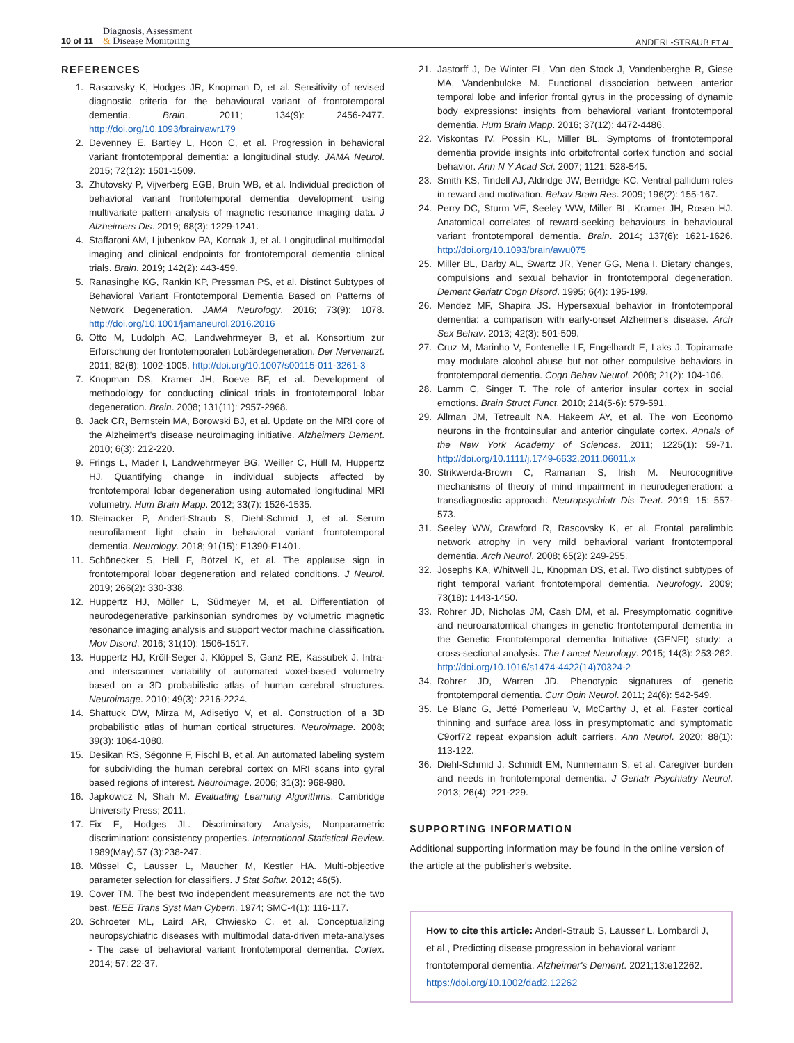10 of 11
Diagnosis, Assessment
& Disease Monitoring
ANDERL-STRAUB ET AL.
REFERENCES
1. Rascovsky K, Hodges JR, Knopman D, et al. Sensitivity of revised diagnostic criteria for the behavioural variant of frontotemporal dementia. Brain. 2011; 134(9): 2456-2477. http://doi.org/10.1093/brain/awr179
2. Devenney E, Bartley L, Hoon C, et al. Progression in behavioral variant frontotemporal dementia: a longitudinal study. JAMA Neurol. 2015; 72(12): 1501-1509.
3. Zhutovsky P, Vijverberg EGB, Bruin WB, et al. Individual prediction of behavioral variant frontotemporal dementia development using multivariate pattern analysis of magnetic resonance imaging data. J Alzheimers Dis. 2019; 68(3): 1229-1241.
4. Staffaroni AM, Ljubenkov PA, Kornak J, et al. Longitudinal multimodal imaging and clinical endpoints for frontotemporal dementia clinical trials. Brain. 2019; 142(2): 443-459.
5. Ranasinghe KG, Rankin KP, Pressman PS, et al. Distinct Subtypes of Behavioral Variant Frontotemporal Dementia Based on Patterns of Network Degeneration. JAMA Neurology. 2016; 73(9): 1078. http://doi.org/10.1001/jamaneurol.2016.2016
6. Otto M, Ludolph AC, Landwehrmeyer B, et al. Konsortium zur Erforschung der frontotemporalen Lobärdegeneration. Der Nervenarzt. 2011; 82(8): 1002-1005. http://doi.org/10.1007/s00115-011-3261-3
7. Knopman DS, Kramer JH, Boeve BF, et al. Development of methodology for conducting clinical trials in frontotemporal lobar degeneration. Brain. 2008; 131(11): 2957-2968.
8. Jack CR, Bernstein MA, Borowski BJ, et al. Update on the MRI core of the Alzheimert's disease neuroimaging initiative. Alzheimers Dement. 2010; 6(3): 212-220.
9. Frings L, Mader I, Landwehrmeyer BG, Weiller C, Hüll M, Huppertz HJ. Quantifying change in individual subjects affected by frontotemporal lobar degeneration using automated longitudinal MRI volumetry. Hum Brain Mapp. 2012; 33(7): 1526-1535.
10. Steinacker P, Anderl-Straub S, Diehl-Schmid J, et al. Serum neurofilament light chain in behavioral variant frontotemporal dementia. Neurology. 2018; 91(15): E1390-E1401.
11. Schönecker S, Hell F, Bötzel K, et al. The applause sign in frontotemporal lobar degeneration and related conditions. J Neurol. 2019; 266(2): 330-338.
12. Huppertz HJ, Möller L, Südmeyer M, et al. Differentiation of neurodegenerative parkinsonian syndromes by volumetric magnetic resonance imaging analysis and support vector machine classification. Mov Disord. 2016; 31(10): 1506-1517.
13. Huppertz HJ, Kröll-Seger J, Klöppel S, Ganz RE, Kassubek J. Intra- and interscanner variability of automated voxel-based volumetry based on a 3D probabilistic atlas of human cerebral structures. Neuroimage. 2010; 49(3): 2216-2224.
14. Shattuck DW, Mirza M, Adisetiyo V, et al. Construction of a 3D probabilistic atlas of human cortical structures. Neuroimage. 2008; 39(3): 1064-1080.
15. Desikan RS, Ségonne F, Fischl B, et al. An automated labeling system for subdividing the human cerebral cortex on MRI scans into gyral based regions of interest. Neuroimage. 2006; 31(3): 968-980.
16. Japkowicz N, Shah M. Evaluating Learning Algorithms. Cambridge University Press; 2011.
17. Fix E, Hodges JL. Discriminatory Analysis, Nonparametric discrimination: consistency properties. International Statistical Review. 1989(May).57 (3):238-247.
18. Müssel C, Lausser L, Maucher M, Kestler HA. Multi-objective parameter selection for classifiers. J Stat Softw. 2012; 46(5).
19. Cover TM. The best two independent measurements are not the two best. IEEE Trans Syst Man Cybern. 1974; SMC-4(1): 116-117.
20. Schroeter ML, Laird AR, Chwiesko C, et al. Conceptualizing neuropsychiatric diseases with multimodal data-driven meta-analyses - The case of behavioral variant frontotemporal dementia. Cortex. 2014; 57: 22-37.
21. Jastorff J, De Winter FL, Van den Stock J, Vandenberghe R, Giese MA, Vandenbulcke M. Functional dissociation between anterior temporal lobe and inferior frontal gyrus in the processing of dynamic body expressions: insights from behavioral variant frontotemporal dementia. Hum Brain Mapp. 2016; 37(12): 4472-4486.
22. Viskontas IV, Possin KL, Miller BL. Symptoms of frontotemporal dementia provide insights into orbitofrontal cortex function and social behavior. Ann N Y Acad Sci. 2007; 1121: 528-545.
23. Smith KS, Tindell AJ, Aldridge JW, Berridge KC. Ventral pallidum roles in reward and motivation. Behav Brain Res. 2009; 196(2): 155-167.
24. Perry DC, Sturm VE, Seeley WW, Miller BL, Kramer JH, Rosen HJ. Anatomical correlates of reward-seeking behaviours in behavioural variant frontotemporal dementia. Brain. 2014; 137(6): 1621-1626. http://doi.org/10.1093/brain/awu075
25. Miller BL, Darby AL, Swartz JR, Yener GG, Mena I. Dietary changes, compulsions and sexual behavior in frontotemporal degeneration. Dement Geriatr Cogn Disord. 1995; 6(4): 195-199.
26. Mendez MF, Shapira JS. Hypersexual behavior in frontotemporal dementia: a comparison with early-onset Alzheimer's disease. Arch Sex Behav. 2013; 42(3): 501-509.
27. Cruz M, Marinho V, Fontenelle LF, Engelhardt E, Laks J. Topiramate may modulate alcohol abuse but not other compulsive behaviors in frontotemporal dementia. Cogn Behav Neurol. 2008; 21(2): 104-106.
28. Lamm C, Singer T. The role of anterior insular cortex in social emotions. Brain Struct Funct. 2010; 214(5-6): 579-591.
29. Allman JM, Tetreault NA, Hakeem AY, et al. The von Economo neurons in the frontoinsular and anterior cingulate cortex. Annals of the New York Academy of Sciences. 2011; 1225(1): 59-71. http://doi.org/10.1111/j.1749-6632.2011.06011.x
30. Strikwerda-Brown C, Ramanan S, Irish M. Neurocognitive mechanisms of theory of mind impairment in neurodegeneration: a transdiagnostic approach. Neuropsychiatr Dis Treat. 2019; 15: 557-573.
31. Seeley WW, Crawford R, Rascovsky K, et al. Frontal paralimbic network atrophy in very mild behavioral variant frontotemporal dementia. Arch Neurol. 2008; 65(2): 249-255.
32. Josephs KA, Whitwell JL, Knopman DS, et al. Two distinct subtypes of right temporal variant frontotemporal dementia. Neurology. 2009; 73(18): 1443-1450.
33. Rohrer JD, Nicholas JM, Cash DM, et al. Presymptomatic cognitive and neuroanatomical changes in genetic frontotemporal dementia in the Genetic Frontotemporal dementia Initiative (GENFI) study: a cross-sectional analysis. The Lancet Neurology. 2015; 14(3): 253-262. http://doi.org/10.1016/s1474-4422(14)70324-2
34. Rohrer JD, Warren JD. Phenotypic signatures of genetic frontotemporal dementia. Curr Opin Neurol. 2011; 24(6): 542-549.
35. Le Blanc G, Jetté Pomerleau V, McCarthy J, et al. Faster cortical thinning and surface area loss in presymptomatic and symptomatic C9orf72 repeat expansion adult carriers. Ann Neurol. 2020; 88(1): 113-122.
36. Diehl-Schmid J, Schmidt EM, Nunnemann S, et al. Caregiver burden and needs in frontotemporal dementia. J Geriatr Psychiatry Neurol. 2013; 26(4): 221-229.
SUPPORTING INFORMATION
Additional supporting information may be found in the online version of the article at the publisher's website.
How to cite this article: Anderl-Straub S, Lausser L, Lombardi J, et al., Predicting disease progression in behavioral variant frontotemporal dementia. Alzheimer's Dement. 2021;13:e12262. https://doi.org/10.1002/dad2.12262